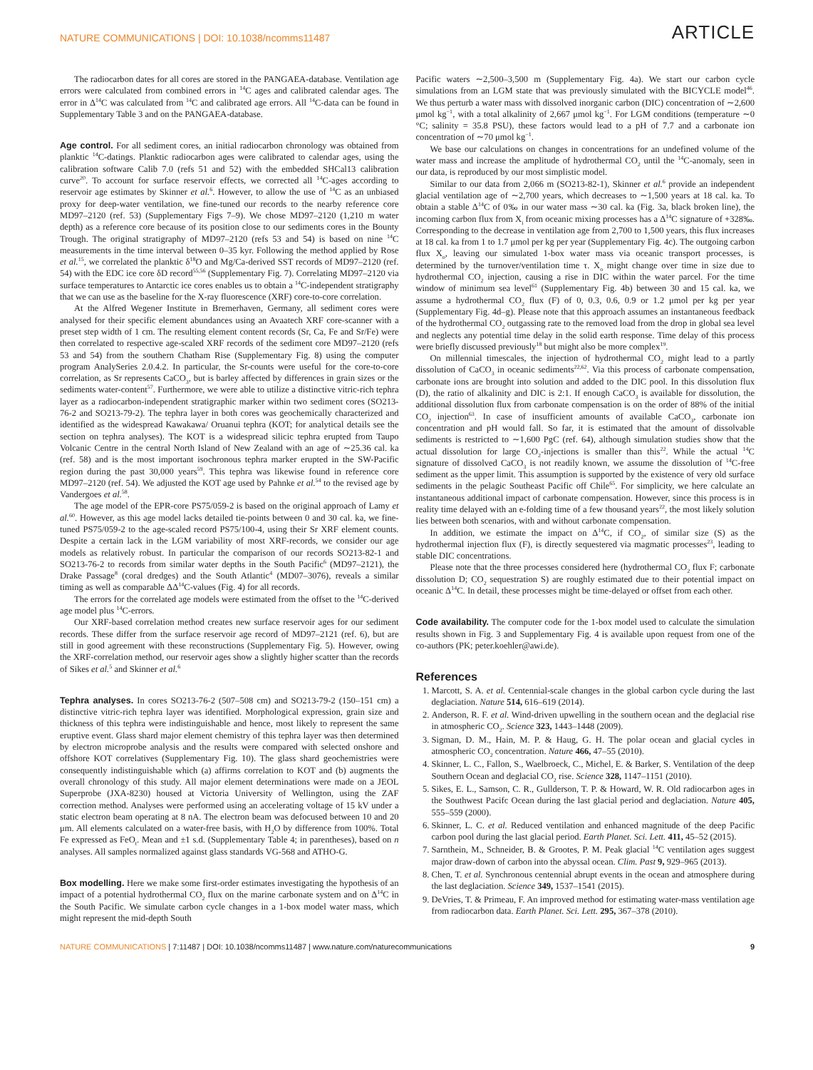NATURE COMMUNICATIONS | DOI: 10.1038/ncomms11487 ARTICLE
The radiocarbon dates for all cores are stored in the PANGAEA-database. Ventilation age errors were calculated from combined errors in <sup>14</sup>C ages and calibrated calendar ages. The error in Δ<sup>14</sup>C was calculated from <sup>14</sup>C and calibrated age errors. All <sup>14</sup>C-data can be found in Supplementary Table 3 and on the PANGAEA-database.
Age control. For all sediment cores, an initial radiocarbon chronology was obtained from planktic <sup>14</sup>C-datings. Planktic radiocarbon ages were calibrated to calendar ages, using the calibration software Calib 7.0 (refs 51 and 52) with the embedded SHCal13 calibration curve<sup>20</sup>. To account for surface reservoir effects, we corrected all <sup>14</sup>C-ages according to reservoir age estimates by Skinner et al.<sup>6</sup>. However, to allow the use of <sup>14</sup>C as an unbiased proxy for deep-water ventilation, we fine-tuned our records to the nearby reference core MD97–2120 (ref. 53) (Supplementary Figs 7–9). We chose MD97–2120 (1,210 m water depth) as a reference core because of its position close to our sediments cores in the Bounty Trough. The original stratigraphy of MD97–2120 (refs 53 and 54) is based on nine <sup>14</sup>C measurements in the time interval between 0–35 kyr. Following the method applied by Rose et al.<sup>15</sup>, we correlated the planktic δ<sup>18</sup>O and Mg/Ca-derived SST records of MD97–2120 (ref. 54) with the EDC ice core δD record<sup>55,56</sup> (Supplementary Fig. 7). Correlating MD97–2120 via surface temperatures to Antarctic ice cores enables us to obtain a <sup>14</sup>C-independent stratigraphy that we can use as the baseline for the X-ray fluorescence (XRF) core-to-core correlation.
At the Alfred Wegener Institute in Bremerhaven, Germany, all sediment cores were analysed for their specific element abundances using an Avaatech XRF core-scanner with a preset step width of 1 cm. The resulting element content records (Sr, Ca, Fe and Sr/Fe) were then correlated to respective age-scaled XRF records of the sediment core MD97–2120 (refs 53 and 54) from the southern Chatham Rise (Supplementary Fig. 8) using the computer program AnalySeries 2.0.4.2. In particular, the Sr-counts were useful for the core-to-core correlation, as Sr represents CaCO<sub>3</sub>, but is barley affected by differences in grain sizes or the sediments water-content<sup>57</sup>. Furthermore, we were able to utilize a distinctive vitric-rich tephra layer as a radiocarbon-independent stratigraphic marker within two sediment cores (SO213-76-2 and SO213-79-2). The tephra layer in both cores was geochemically characterized and identified as the widespread Kawakawa/ Oruanui tephra (KOT; for analytical details see the section on tephra analyses). The KOT is a widespread silicic tephra erupted from Taupo Volcanic Centre in the central North Island of New Zealand with an age of ∼25.36 cal. ka (ref. 58) and is the most important isochronous tephra marker erupted in the SW-Pacific region during the past 30,000 years<sup>59</sup>. This tephra was likewise found in reference core MD97–2120 (ref. 54). We adjusted the KOT age used by Pahnke et al.<sup>54</sup> to the revised age by Vandergoes et al.<sup>58</sup>.
The age model of the EPR-core PS75/059-2 is based on the original approach of Lamy et al.<sup>60</sup>. However, as this age model lacks detailed tie-points between 0 and 30 cal. ka, we fine-tuned PS75/059-2 to the age-scaled record PS75/100-4, using their Sr XRF element counts. Despite a certain lack in the LGM variability of most XRF-records, we consider our age models as relatively robust. In particular the comparison of our records SO213-82-1 and SO213-76-2 to records from similar water depths in the South Pacific<sup>6</sup> (MD97–2121), the Drake Passage<sup>8</sup> (coral dredges) and the South Atlantic<sup>4</sup> (MD07–3076), reveals a similar timing as well as comparable ΔΔ<sup>14</sup>C-values (Fig. 4) for all records.
The errors for the correlated age models were estimated from the offset to the <sup>14</sup>C-derived age model plus <sup>14</sup>C-errors.
Our XRF-based correlation method creates new surface reservoir ages for our sediment records. These differ from the surface reservoir age record of MD97–2121 (ref. 6), but are still in good agreement with these reconstructions (Supplementary Fig. 5). However, owing the XRF-correlation method, our reservoir ages show a slightly higher scatter than the records of Sikes et al.<sup>5</sup> and Skinner et al.<sup>6</sup>
Tephra analyses. In cores SO213-76-2 (507–508 cm) and SO213-79-2 (150–151 cm) a distinctive vitric-rich tephra layer was identified. Morphological expression, grain size and thickness of this tephra were indistinguishable and hence, most likely to represent the same eruptive event. Glass shard major element chemistry of this tephra layer was then determined by electron microprobe analysis and the results were compared with selected onshore and offshore KOT correlatives (Supplementary Fig. 10). The glass shard geochemistries were consequently indistinguishable which (a) affirms correlation to KOT and (b) augments the overall chronology of this study. All major element determinations were made on a JEOL Superprobe (JXA-8230) housed at Victoria University of Wellington, using the ZAF correction method. Analyses were performed using an accelerating voltage of 15 kV under a static electron beam operating at 8 nA. The electron beam was defocused between 10 and 20 μm. All elements calculated on a water-free basis, with H<sub>2</sub>O by difference from 100%. Total Fe expressed as FeO<sub>t</sub>. Mean and ±1 s.d. (Supplementary Table 4; in parentheses), based on n analyses. All samples normalized against glass standards VG-568 and ATHO-G.
Box modelling. Here we make some first-order estimates investigating the hypothesis of an impact of a potential hydrothermal CO<sub>2</sub> flux on the marine carbonate system and on Δ<sup>14</sup>C in the South Pacific. We simulate carbon cycle changes in a 1-box model water mass, which might represent the mid-depth South
Pacific waters ∼2,500–3,500 m (Supplementary Fig. 4a). We start our carbon cycle simulations from an LGM state that was previously simulated with the BICYCLE model<sup>46</sup>. We thus perturb a water mass with dissolved inorganic carbon (DIC) concentration of ∼2,600 μmol kg<sup>−1</sup>, with a total alkalinity of 2,667 μmol kg<sup>−1</sup>. For LGM conditions (temperature ∼0 °C; salinity = 35.8 PSU), these factors would lead to a pH of 7.7 and a carbonate ion concentration of ∼70 μmol kg<sup>−1</sup>.
We base our calculations on changes in concentrations for an undefined volume of the water mass and increase the amplitude of hydrothermal CO<sub>2</sub> until the <sup>14</sup>C-anomaly, seen in our data, is reproduced by our most simplistic model.
Similar to our data from 2,066 m (SO213-82-1), Skinner et al.<sup>6</sup> provide an independent glacial ventilation age of ∼2,700 years, which decreases to ∼1,500 years at 18 cal. ka. To obtain a stable Δ<sup>14</sup>C of 0‰ in our water mass ∼30 cal. ka (Fig. 3a, black broken line), the incoming carbon flux from X<sub>i</sub> from oceanic mixing processes has a Δ<sup>14</sup>C signature of +328‰. Corresponding to the decrease in ventilation age from 2,700 to 1,500 years, this flux increases at 18 cal. ka from 1 to 1.7 μmol per kg per year (Supplementary Fig. 4c). The outgoing carbon flux X<sub>o</sub>, leaving our simulated 1-box water mass via oceanic transport processes, is determined by the turnover/ventilation time τ. X<sub>o</sub> might change over time in size due to hydrothermal CO<sub>2</sub> injection, causing a rise in DIC within the water parcel. For the time window of minimum sea level<sup>61</sup> (Supplementary Fig. 4b) between 30 and 15 cal. ka, we assume a hydrothermal CO<sub>2</sub> flux (F) of 0, 0.3, 0.6, 0.9 or 1.2 μmol per kg per year (Supplementary Fig. 4d–g). Please note that this approach assumes an instantaneous feedback of the hydrothermal CO<sub>2</sub> outgassing rate to the removed load from the drop in global sea level and neglects any potential time delay in the solid earth response. Time delay of this process were briefly discussed previously<sup>18</sup> but might also be more complex<sup>19</sup>.
On millennial timescales, the injection of hydrothermal CO<sub>2</sub> might lead to a partly dissolution of CaCO<sub>3</sub> in oceanic sediments<sup>22,62</sup>. Via this process of carbonate compensation, carbonate ions are brought into solution and added to the DIC pool. In this dissolution flux (D), the ratio of alkalinity and DIC is 2:1. If enough CaCO<sub>3</sub> is available for dissolution, the additional dissolution flux from carbonate compensation is on the order of 88% of the initial CO<sub>2</sub> injection<sup>63</sup>. In case of insufficient amounts of available CaCO<sub>3</sub>, carbonate ion concentration and pH would fall. So far, it is estimated that the amount of dissolvable sediments is restricted to ∼1,600 PgC (ref. 64), although simulation studies show that the actual dissolution for large CO<sub>2</sub>-injections is smaller than this<sup>22</sup>. While the actual <sup>14</sup>C signature of dissolved CaCO<sub>3</sub> is not readily known, we assume the dissolution of <sup>14</sup>C-free sediment as the upper limit. This assumption is supported by the existence of very old surface sediments in the pelagic Southeast Pacific off Chile<sup>65</sup>. For simplicity, we here calculate an instantaneous additional impact of carbonate compensation. However, since this process is in reality time delayed with an e-folding time of a few thousand years<sup>22</sup>, the most likely solution lies between both scenarios, with and without carbonate compensation.
In addition, we estimate the impact on Δ<sup>14</sup>C, if CO<sub>2</sub>, of similar size (S) as the hydrothermal injection flux (F), is directly sequestered via magmatic processes<sup>23</sup>, leading to stable DIC concentrations.
Please note that the three processes considered here (hydrothermal CO<sub>2</sub> flux F; carbonate dissolution D; CO<sub>2</sub> sequestration S) are roughly estimated due to their potential impact on oceanic Δ<sup>14</sup>C. In detail, these processes might be time-delayed or offset from each other.
Code availability. The computer code for the 1-box model used to calculate the simulation results shown in Fig. 3 and Supplementary Fig. 4 is available upon request from one of the co-authors (PK; peter.koehler@awi.de).
References
1. Marcott, S. A. et al. Centennial-scale changes in the global carbon cycle during the last deglaciation. Nature 514, 616–619 (2014).
2. Anderson, R. F. et al. Wind-driven upwelling in the southern ocean and the deglacial rise in atmospheric CO<sub>2</sub>. Science 323, 1443–1448 (2009).
3. Sigman, D. M., Hain, M. P. & Haug, G. H. The polar ocean and glacial cycles in atmospheric CO<sub>2</sub> concentration. Nature 466, 47–55 (2010).
4. Skinner, L. C., Fallon, S., Waelbroeck, C., Michel, E. & Barker, S. Ventilation of the deep Southern Ocean and deglacial CO<sub>2</sub> rise. Science 328, 1147–1151 (2010).
5. Sikes, E. L., Samson, C. R., Gullderson, T. P. & Howard, W. R. Old radiocarbon ages in the Southwest Pacifc Ocean during the last glacial period and deglaciation. Nature 405, 555–559 (2000).
6. Skinner, L. C. et al. Reduced ventilation and enhanced magnitude of the deep Pacific carbon pool during the last glacial period. Earth Planet. Sci. Lett. 411, 45–52 (2015).
7. Sarnthein, M., Schneider, B. & Grootes, P. M. Peak glacial <sup>14</sup>C ventilation ages suggest major draw-down of carbon into the abyssal ocean. Clim. Past 9, 929–965 (2013).
8. Chen, T. et al. Synchronous centennial abrupt events in the ocean and atmosphere during the last deglaciation. Science 349, 1537–1541 (2015).
9. DeVries, T. & Primeau, F. An improved method for estimating water-mass ventilation age from radiocarbon data. Earth Planet. Sci. Lett. 295, 367–378 (2010).
NATURE COMMUNICATIONS | 7:11487 | DOI: 10.1038/ncomms11487 | www.nature.com/naturecommunications 9